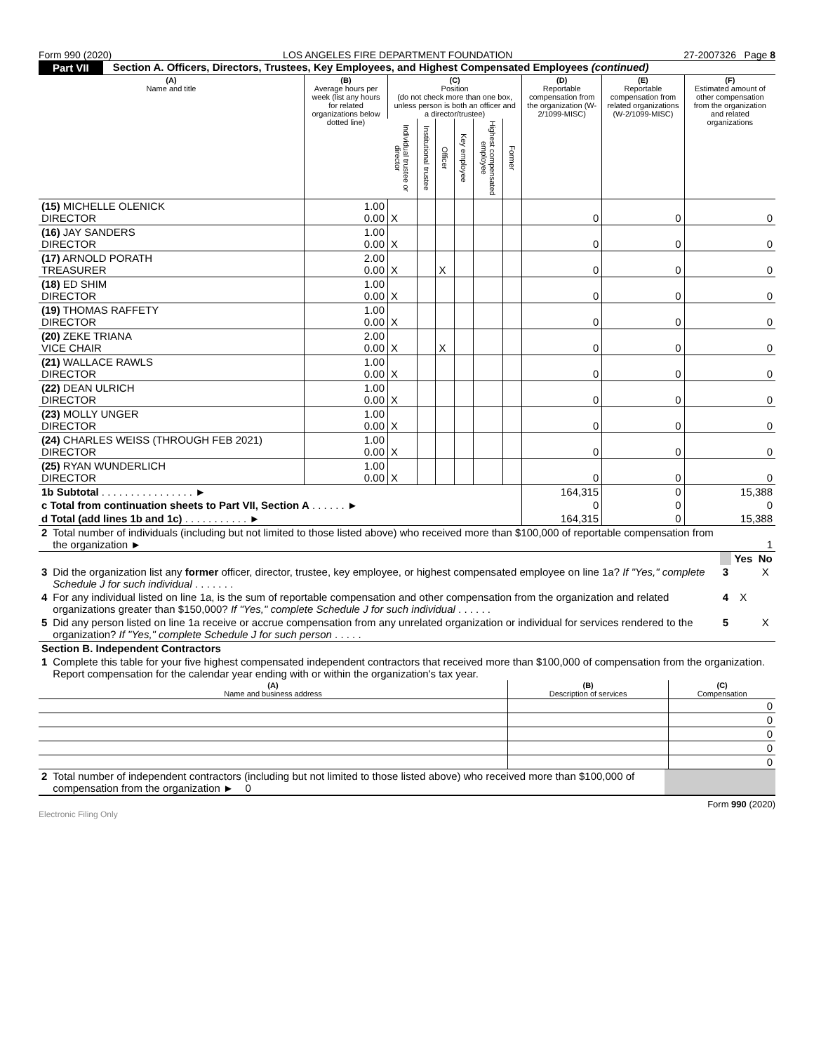Form 990 (2020) LOS ANGELES FIRE DEPARTMENT FOUNDATION 27-2007326 Page 8
Part VII Section A. Officers, Directors, Trustees, Key Employees, and Highest Compensated Employees (continued)
| (A) Name and title | (B) Average hours per week (list any hours for related organizations below dotted line) | (C) Position (do not check more than one box, unless person is both an officer and a director/trustee) | | | | | | (D) Reportable compensation from the organization (W-2/1099-MISC) | (E) Reportable compensation from related organizations (W-2/1099-MISC) | (F) Estimated amount of other compensation from the organization and related organizations |
| --- | --- | --- | --- | --- | --- | --- | --- | --- | --- | --- |
| | | Individual trustee or director | Institutional trustee | Officer | Key employee | Highest compensated employee | Former | | | |
| (15) MICHELLE OLENICK DIRECTOR | 1.00 0.00 | X | | | | | | 0 | 0 | 0 |
| (16) JAY SANDERS DIRECTOR | 1.00 0.00 | X | | | | | | 0 | 0 | 0 |
| (17) ARNOLD PORATH TREASURER | 2.00 0.00 | X | | X | | | | 0 | 0 | 0 |
| (18) ED SHIM DIRECTOR | 1.00 0.00 | X | | | | | | 0 | 0 | 0 |
| (19) THOMAS RAFFETY DIRECTOR | 1.00 0.00 | X | | | | | | 0 | 0 | 0 |
| (20) ZEKE TRIANA VICE CHAIR | 2.00 0.00 | X | | X | | | | 0 | 0 | 0 |
| (21) WALLACE RAWLS DIRECTOR | 1.00 0.00 | X | | | | | | 0 | 0 | 0 |
| (22) DEAN ULRICH DIRECTOR | 1.00 0.00 | X | | | | | | 0 | 0 | 0 |
| (23) MOLLY UNGER DIRECTOR | 1.00 0.00 | X | | | | | | 0 | 0 | 0 |
| (24) CHARLES WEISS (THROUGH FEB 2021) DIRECTOR | 1.00 0.00 | X | | | | | | 0 | 0 | 0 |
| (25) RYAN WUNDERLICH DIRECTOR | 1.00 0.00 | X | | | | | | 0 | 0 | 0 |
| 1b Subtotal . . . . . . . . . . . . . . . . ► | | | | | | | | 164,315 | 0 | 15,388 |
| c Total from continuation sheets to Part VII, Section A . . . . . . ► | | | | | | | | 0 | 0 | 0 |
| d Total (add lines 1b and 1c) . . . . . . . . . . . ► | | | | | | | | 164,315 | 0 | 15,388 |
| 2 | Total number of individuals (including but not limited to those listed above) who received more than $100,000 of reportable compensation from the organization ► | 1 | | |
| | | | Yes | No |
| 3 | Did the organization list any former officer, director, trustee, key employee, or highest compensated employee on line 1a? If "Yes," complete Schedule J for such individual . . . . . . . | 3 | | X |
| 4 | For any individual listed on line 1a, is the sum of reportable compensation and other compensation from the organization and related organizations greater than $150,000? If "Yes," complete Schedule J for such individual . . . . . . | 4 | X | |
| 5 | Did any person listed on line 1a receive or accrue compensation from any unrelated organization or individual for services rendered to the organization? If "Yes," complete Schedule J for such person . . . . . | 5 | | X |
| Section B. Independent Contractors | | | | |
| 1 | Complete this table for your five highest compensated independent contractors that received more than $100,000 of compensation from the organization. Report compensation for the calendar year ending with or within the organization's tax year. | | | |
| (A) Name and business address | (B) Description of services | (C) Compensation |
| --- | --- | --- |
| | | 0 |
| | | 0 |
| | | 0 |
| | | 0 |
| | | 0 |
| 2 | Total number of independent contractors (including but not limited to those listed above) who received more than $100,000 of compensation from the organization ► 0 | |
Form 990 (2020)
Electronic Filing Only